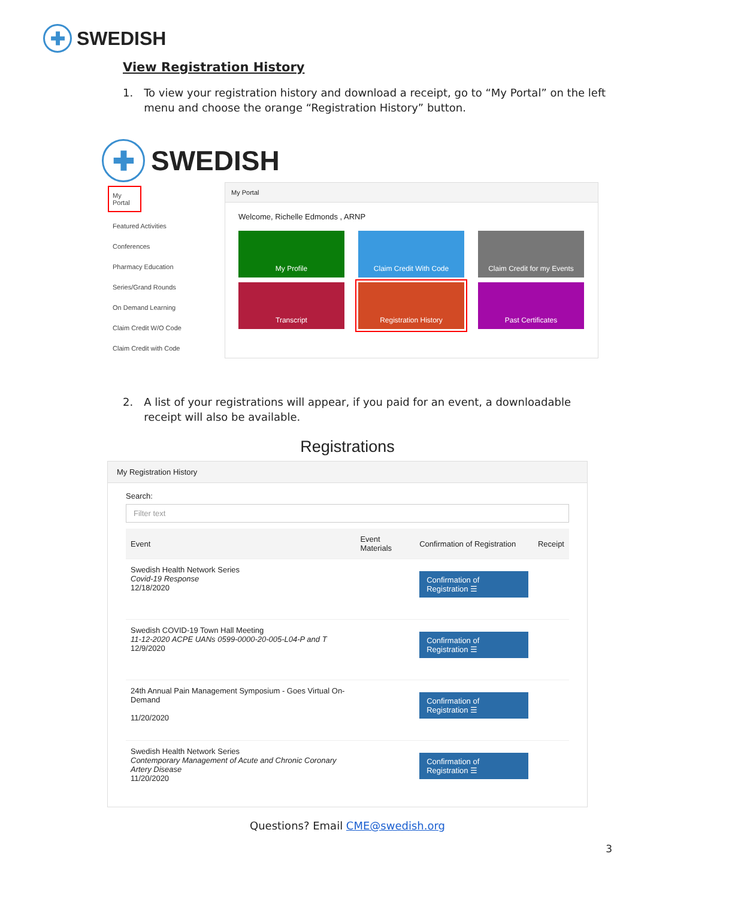✚
SWEDISH
View Registration History
1. To view your registration history and download a receipt, go to “My Portal” on the left menu and choose the orange “Registration History” button.
✚
SWEDISH
My Portal
Featured Activities
Conferences
Pharmacy Education
Series/Grand Rounds
On Demand Learning
Claim Credit W/O Code
Claim Credit with Code
My Portal
Welcome, Richelle Edmonds , ARNP
My Profile
Claim Credit With Code
Claim Credit for my Events
Transcript
Registration History
Past Certificates
2. A list of your registrations will appear, if you paid for an event, a downloadable receipt will also be available.
Registrations
My Registration History
Search:
Filter text
| Event | Event Materials | Confirmation of Registration | Receipt |
| --- | --- | --- | --- |
| Swedish Health Network Series Covid-19 Response 12/18/2020 | | Confirmation of Registration ☰ | |
| Swedish COVID-19 Town Hall Meeting 11-12-2020 ACPE UANs 0599-0000-20-005-L04-P and T 12/9/2020 | | Confirmation of Registration ☰ | |
| 24th Annual Pain Management Symposium - Goes Virtual On-Demand 11/20/2020 | | Confirmation of Registration ☰ | |
| Swedish Health Network Series Contemporary Management of Acute and Chronic Coronary Artery Disease 11/20/2020 | | Confirmation of Registration ☰ | |
Questions? Email CME@swedish.org
3